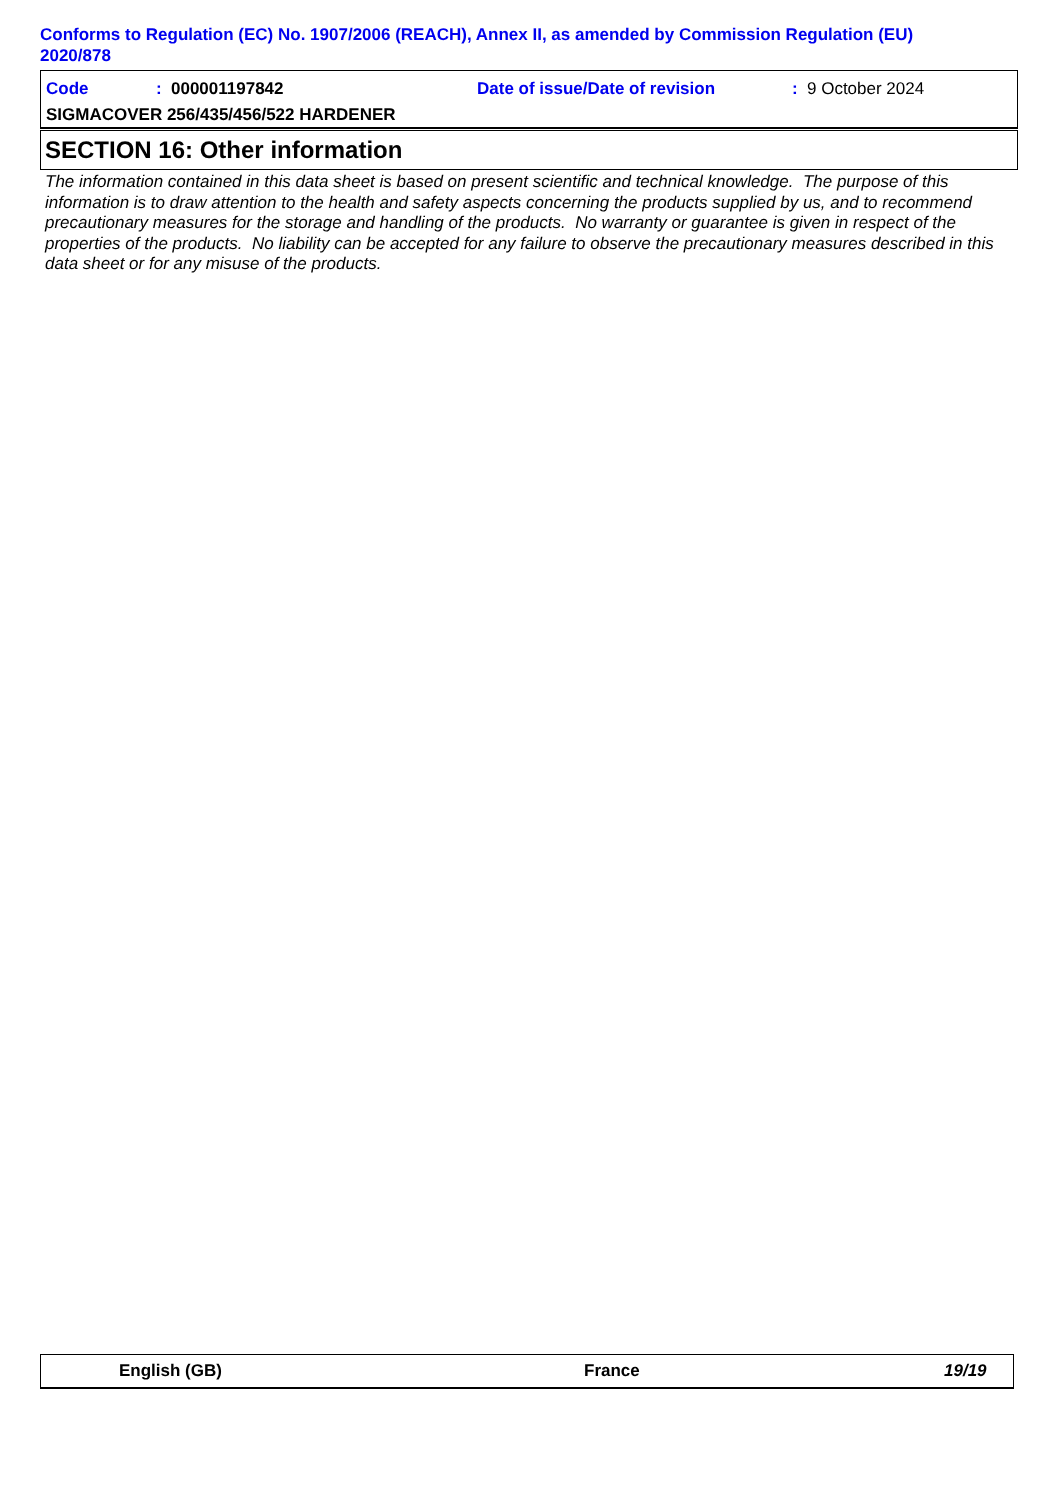Conforms to Regulation (EC) No. 1907/2006 (REACH), Annex II, as amended by Commission Regulation (EU) 2020/878
Code: 000001197842 Date of issue/Date of revision: 9 October 2024
SIGMACOVER 256/435/456/522 HARDENER
SECTION 16: Other information
The information contained in this data sheet is based on present scientific and technical knowledge. The purpose of this information is to draw attention to the health and safety aspects concerning the products supplied by us, and to recommend precautionary measures for the storage and handling of the products. No warranty or guarantee is given in respect of the properties of the products. No liability can be accepted for any failure to observe the precautionary measures described in this data sheet or for any misuse of the products.
English (GB) France 19/19